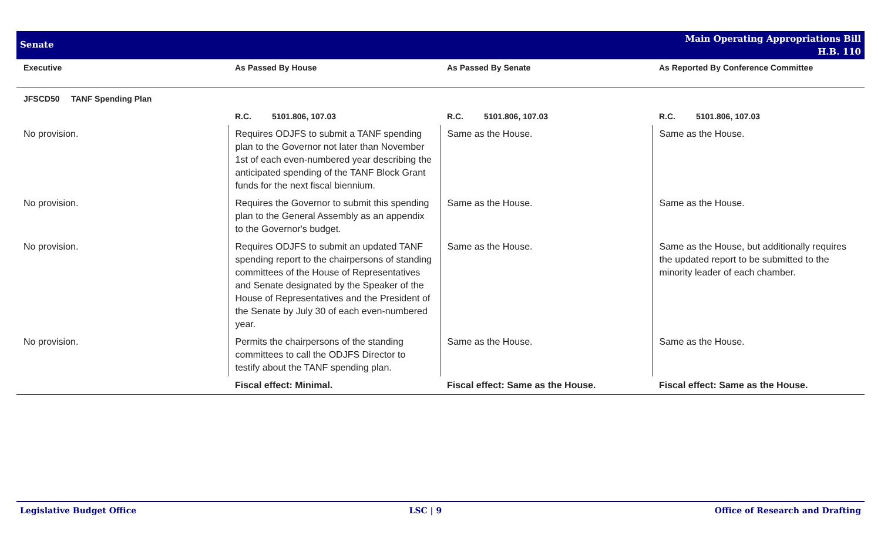Senate
Main Operating Appropriations Bill
H.B. 110
| Executive | As Passed By House | As Passed By Senate | As Reported By Conference Committee |
| --- | --- | --- | --- |
| JFSCD50 TANF Spending Plan | | | |
| | R.C. 5101.806, 107.03 | R.C. 5101.806, 107.03 | R.C. 5101.806, 107.03 |
| No provision. | Requires ODJFS to submit a TANF spending plan to the Governor not later than November 1st of each even-numbered year describing the anticipated spending of the TANF Block Grant funds for the next fiscal biennium. | Same as the House. | Same as the House. |
| No provision. | Requires the Governor to submit this spending plan to the General Assembly as an appendix to the Governor's budget. | Same as the House. | Same as the House. |
| No provision. | Requires ODJFS to submit an updated TANF spending report to the chairpersons of standing committees of the House of Representatives and Senate designated by the Speaker of the House of Representatives and the President of the Senate by July 30 of each even-numbered year. | Same as the House. | Same as the House, but additionally requires the updated report to be submitted to the minority leader of each chamber. |
| No provision. | Permits the chairpersons of the standing committees to call the ODJFS Director to testify about the TANF spending plan. | Same as the House. | Same as the House. |
| | Fiscal effect: Minimal. | Fiscal effect: Same as the House. | Fiscal effect: Same as the House. |
Legislative Budget Office LSC | 9 Office of Research and Drafting